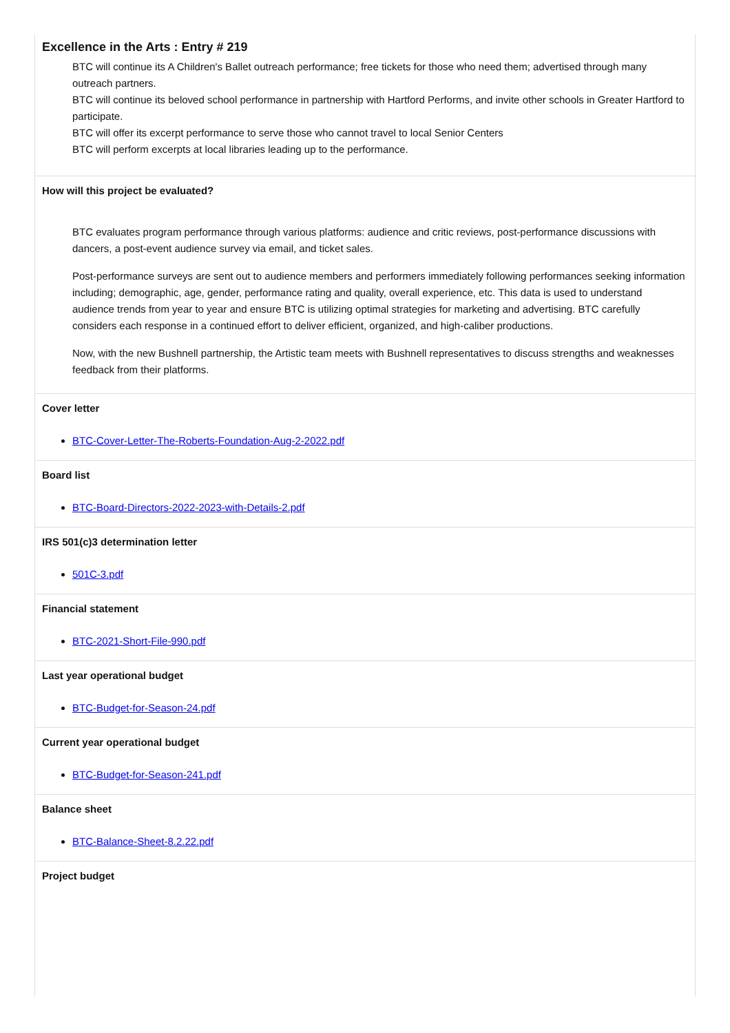Excellence in the Arts : Entry # 219
BTC will continue its A Children's Ballet outreach performance; free tickets for those who need them; advertised through many outreach partners.
BTC will continue its beloved school performance in partnership with Hartford Performs, and invite other schools in Greater Hartford to participate.
BTC will offer its excerpt performance to serve those who cannot travel to local Senior Centers
BTC will perform excerpts at local libraries leading up to the performance.
How will this project be evaluated?
BTC evaluates program performance through various platforms: audience and critic reviews, post-performance discussions with dancers, a post-event audience survey via email, and ticket sales.
Post-performance surveys are sent out to audience members and performers immediately following performances seeking information including; demographic, age, gender, performance rating and quality, overall experience, etc. This data is used to understand audience trends from year to year and ensure BTC is utilizing optimal strategies for marketing and advertising. BTC carefully considers each response in a continued effort to deliver efficient, organized, and high-caliber productions.
Now, with the new Bushnell partnership, the Artistic team meets with Bushnell representatives to discuss strengths and weaknesses feedback from their platforms.
Cover letter
BTC-Cover-Letter-The-Roberts-Foundation-Aug-2-2022.pdf
Board list
BTC-Board-Directors-2022-2023-with-Details-2.pdf
IRS 501(c)3 determination letter
501C-3.pdf
Financial statement
BTC-2021-Short-File-990.pdf
Last year operational budget
BTC-Budget-for-Season-24.pdf
Current year operational budget
BTC-Budget-for-Season-241.pdf
Balance sheet
BTC-Balance-Sheet-8.2.22.pdf
Project budget